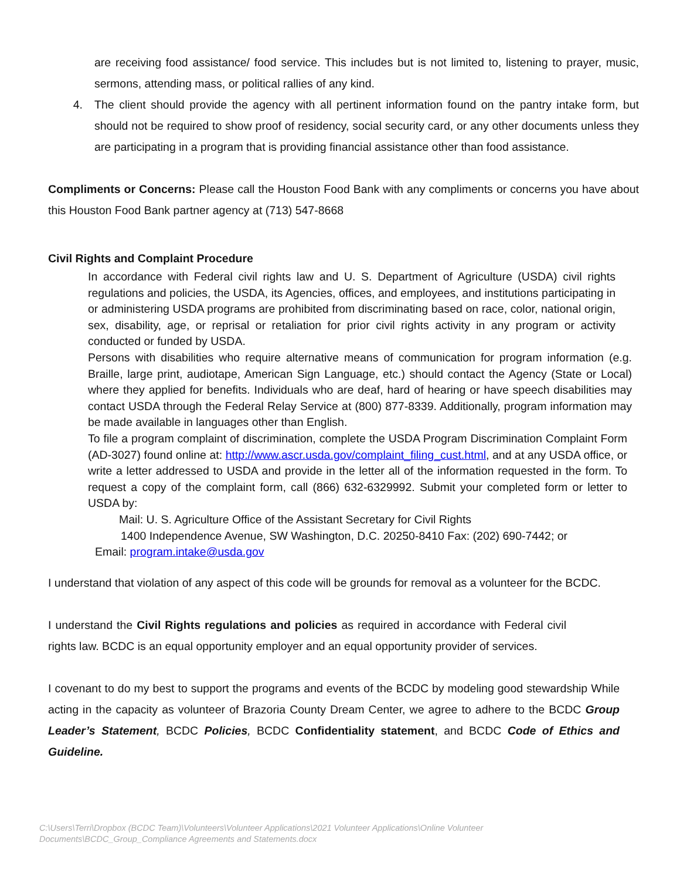are receiving food assistance/ food service. This includes but is not limited to, listening to prayer, music, sermons, attending mass, or political rallies of any kind.
4. The client should provide the agency with all pertinent information found on the pantry intake form, but should not be required to show proof of residency, social security card, or any other documents unless they are participating in a program that is providing financial assistance other than food assistance.
Compliments or Concerns: Please call the Houston Food Bank with any compliments or concerns you have about this Houston Food Bank partner agency at (713) 547-8668
Civil Rights and Complaint Procedure
In accordance with Federal civil rights law and U. S. Department of Agriculture (USDA) civil rights regulations and policies, the USDA, its Agencies, offices, and employees, and institutions participating in or administering USDA programs are prohibited from discriminating based on race, color, national origin, sex, disability, age, or reprisal or retaliation for prior civil rights activity in any program or activity conducted or funded by USDA.
Persons with disabilities who require alternative means of communication for program information (e.g. Braille, large print, audiotape, American Sign Language, etc.) should contact the Agency (State or Local) where they applied for benefits. Individuals who are deaf, hard of hearing or have speech disabilities may contact USDA through the Federal Relay Service at (800) 877-8339. Additionally, program information may be made available in languages other than English.
To file a program complaint of discrimination, complete the USDA Program Discrimination Complaint Form (AD-3027) found online at: http://www.ascr.usda.gov/complaint_filing_cust.html, and at any USDA office, or write a letter addressed to USDA and provide in the letter all of the information requested in the form. To request a copy of the complaint form, call (866) 632-6329992. Submit your completed form or letter to USDA by:
Mail: U. S. Agriculture Office of the Assistant Secretary for Civil Rights
1400 Independence Avenue, SW Washington, D.C. 20250-8410 Fax: (202) 690-7442; or
Email: program.intake@usda.gov
I understand that violation of any aspect of this code will be grounds for removal as a volunteer for the BCDC.
I understand the Civil Rights regulations and policies as required in accordance with Federal civil rights law. BCDC is an equal opportunity employer and an equal opportunity provider of services.
I covenant to do my best to support the programs and events of the BCDC by modeling good stewardship While acting in the capacity as volunteer of Brazoria County Dream Center, we agree to adhere to the BCDC Group Leader’s Statement, BCDC Policies, BCDC Confidentiality statement, and BCDC Code of Ethics and Guideline.
C:\Users\Terri\Dropbox (BCDC Team)\Volunteers\Volunteer Applications\2021 Volunteer Applications\Online Volunteer Documents\BCDC_Group_Compliance Agreements and Statements.docx